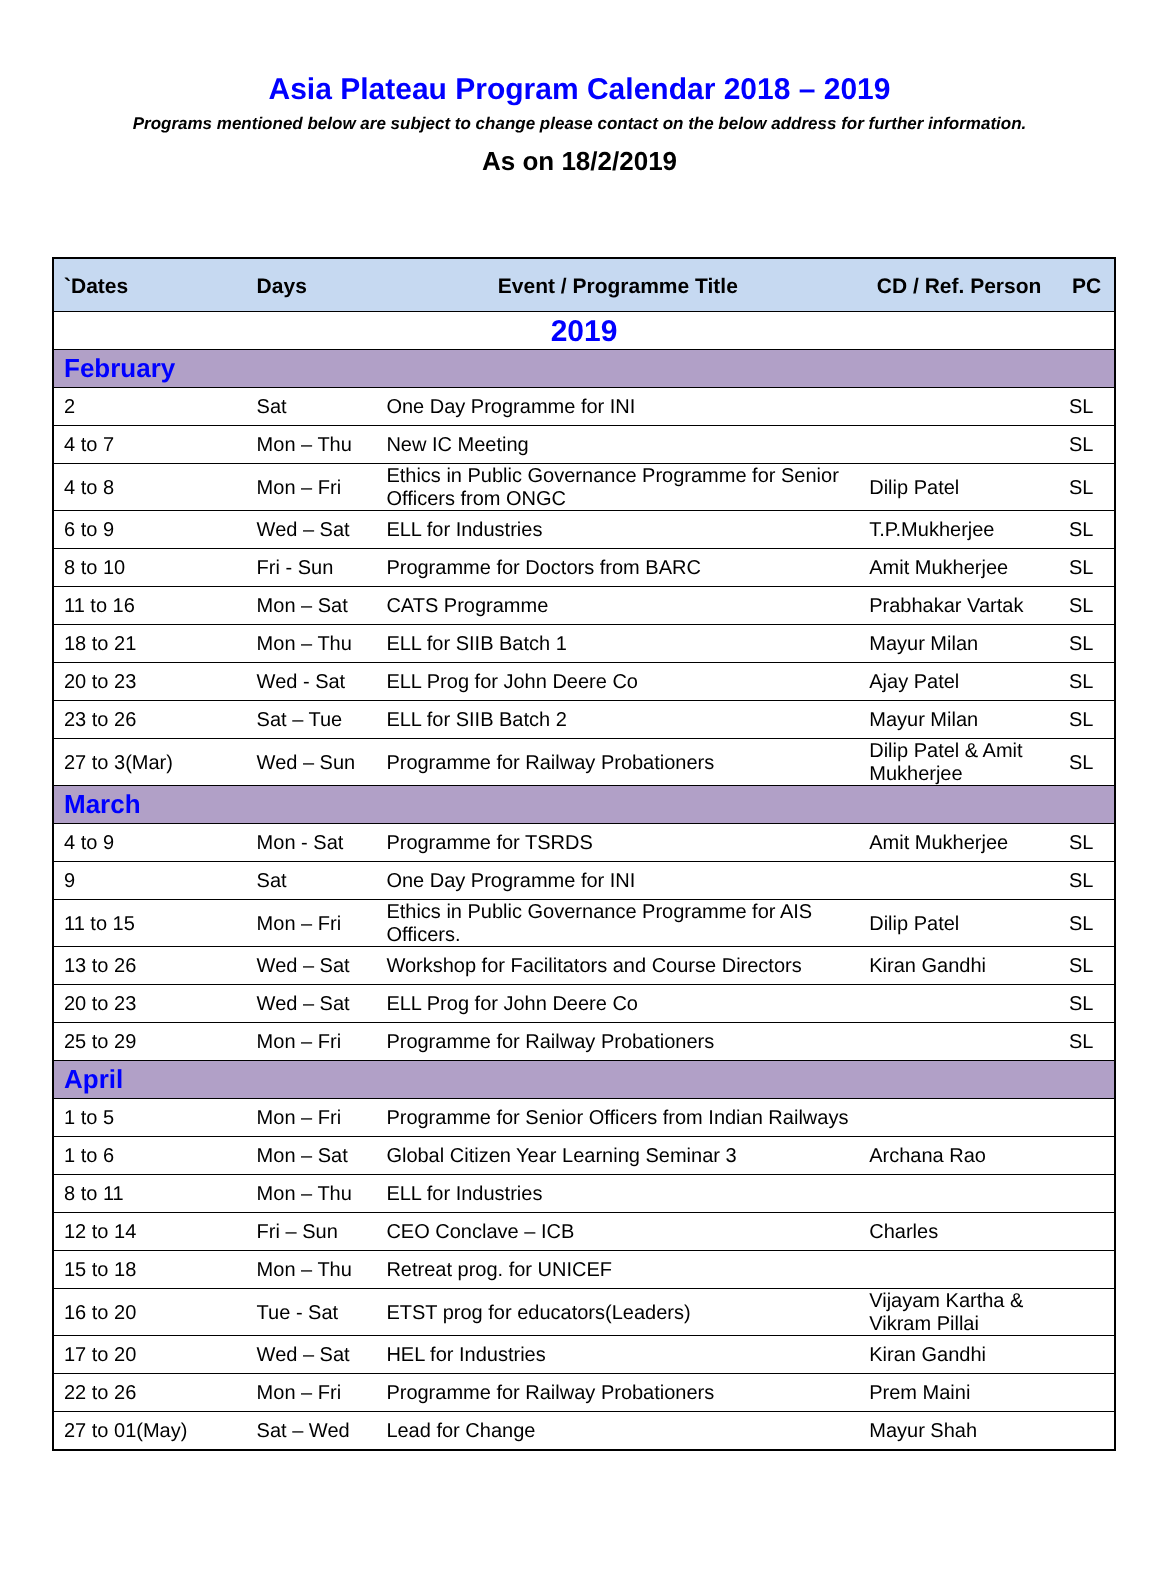Asia Plateau Program Calendar 2018 – 2019
Programs mentioned below are subject to change please contact on the below address for further information.
As on 18/2/2019
| `Dates | Days | Event / Programme Title | CD / Ref. Person | PC |
| --- | --- | --- | --- | --- |
| 2019 | | | | |
| February | | | | |
| 2 | Sat | One Day Programme for INI | | SL |
| 4 to 7 | Mon – Thu | New IC Meeting | | SL |
| 4 to 8 | Mon – Fri | Ethics in Public Governance Programme for Senior Officers from ONGC | Dilip Patel | SL |
| 6 to 9 | Wed – Sat | ELL for Industries | T.P.Mukherjee | SL |
| 8 to 10 | Fri - Sun | Programme for Doctors from BARC | Amit Mukherjee | SL |
| 11 to 16 | Mon – Sat | CATS Programme | Prabhakar Vartak | SL |
| 18 to 21 | Mon – Thu | ELL for SIIB Batch 1 | Mayur Milan | SL |
| 20 to 23 | Wed - Sat | ELL Prog for John Deere Co | Ajay Patel | SL |
| 23 to 26 | Sat – Tue | ELL for SIIB Batch 2 | Mayur Milan | SL |
| 27 to 3(Mar) | Wed – Sun | Programme for Railway Probationers | Dilip Patel & Amit Mukherjee | SL |
| March | | | | |
| 4 to 9 | Mon - Sat | Programme for TSRDS | Amit Mukherjee | SL |
| 9 | Sat | One Day Programme for INI | | SL |
| 11 to 15 | Mon – Fri | Ethics in Public Governance Programme for AIS Officers. | Dilip Patel | SL |
| 13 to 26 | Wed – Sat | Workshop for Facilitators and Course Directors | Kiran Gandhi | SL |
| 20 to 23 | Wed – Sat | ELL Prog for John Deere Co | | SL |
| 25 to 29 | Mon – Fri | Programme for Railway Probationers | | SL |
| April | | | | |
| 1 to 5 | Mon – Fri | Programme for Senior Officers from Indian Railways | | |
| 1 to 6 | Mon – Sat | Global Citizen Year Learning Seminar 3 | Archana Rao | |
| 8 to 11 | Mon – Thu | ELL for Industries | | |
| 12 to 14 | Fri – Sun | CEO Conclave – ICB | Charles | |
| 15 to 18 | Mon – Thu | Retreat prog. for UNICEF | | |
| 16 to 20 | Tue - Sat | ETST prog for educators(Leaders) | Vijayam Kartha & Vikram Pillai | |
| 17 to 20 | Wed – Sat | HEL for Industries | Kiran Gandhi | |
| 22 to 26 | Mon – Fri | Programme for Railway Probationers | Prem Maini | |
| 27 to 01(May) | Sat – Wed | Lead for Change | Mayur Shah | |